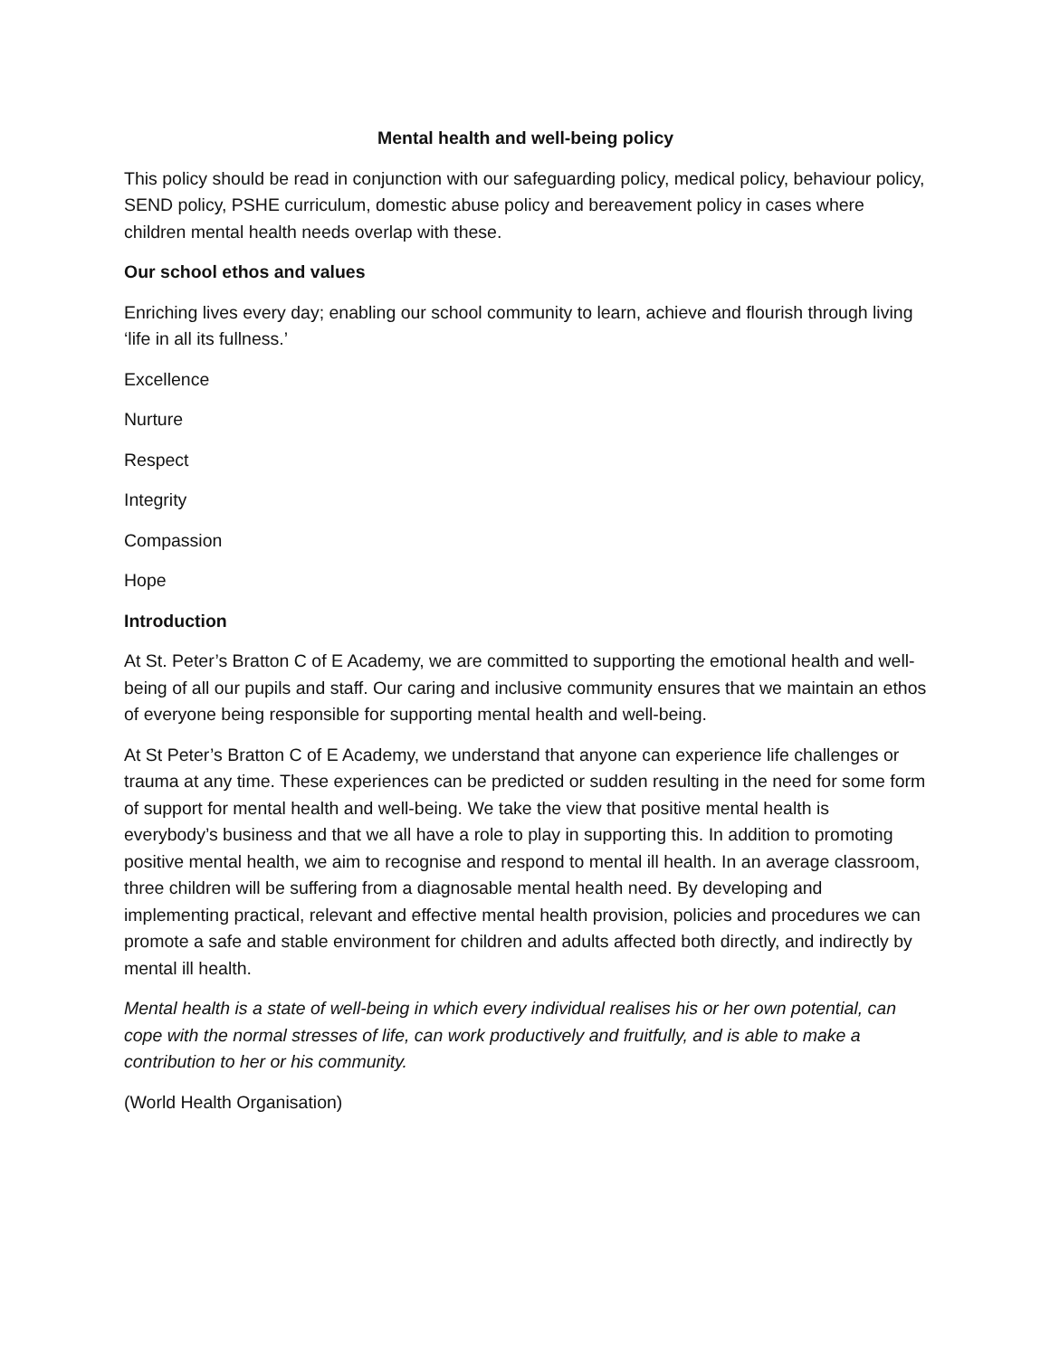Mental health and well-being policy
This policy should be read in conjunction with our safeguarding policy, medical policy, behaviour policy, SEND policy, PSHE curriculum, domestic abuse policy and bereavement policy in cases where children mental health needs overlap with these.
Our school ethos and values
Enriching lives every day; enabling our school community to learn, achieve and flourish through living ‘life in all its fullness.’
Excellence
Nurture
Respect
Integrity
Compassion
Hope
Introduction
At St. Peter’s Bratton C of E Academy, we are committed to supporting the emotional health and well-being of all our pupils and staff. Our caring and inclusive community ensures that we maintain an ethos of everyone being responsible for supporting mental health and well-being.
At St Peter’s Bratton C of E Academy, we understand that anyone can experience life challenges or trauma at any time. These experiences can be predicted or sudden resulting in the need for some form of support for mental health and well-being. We take the view that positive mental health is everybody’s business and that we all have a role to play in supporting this. In addition to promoting positive mental health, we aim to recognise and respond to mental ill health. In an average classroom, three children will be suffering from a diagnosable mental health need. By developing and implementing practical, relevant and effective mental health provision, policies and procedures we can promote a safe and stable environment for children and adults affected both directly, and indirectly by mental ill health.
Mental health is a state of well-being in which every individual realises his or her own potential, can cope with the normal stresses of life, can work productively and fruitfully, and is able to make a contribution to her or his community.
(World Health Organisation)